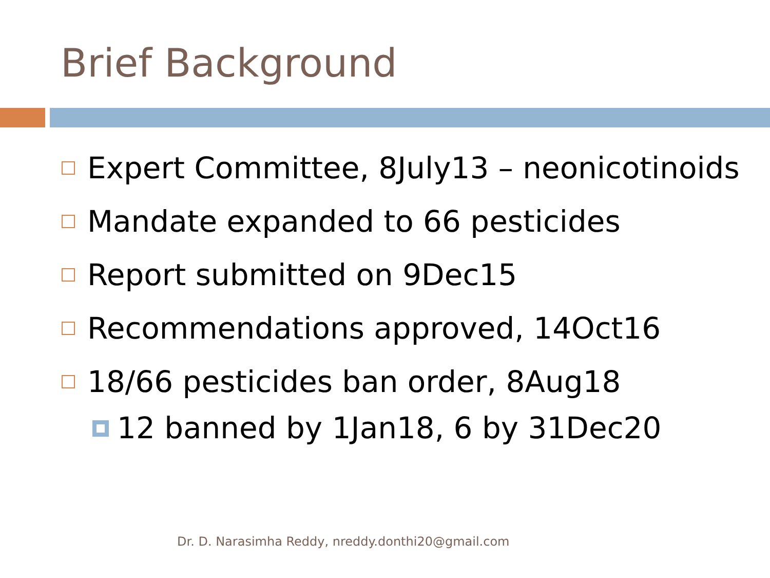Brief Background
Expert Committee, 8July13 – neonicotinoids
Mandate expanded to 66 pesticides
Report submitted on 9Dec15
Recommendations approved, 14Oct16
18/66 pesticides ban order, 8Aug18
12 banned by 1Jan18, 6 by 31Dec20
Dr. D. Narasimha Reddy, nreddy.donthi20@gmail.com